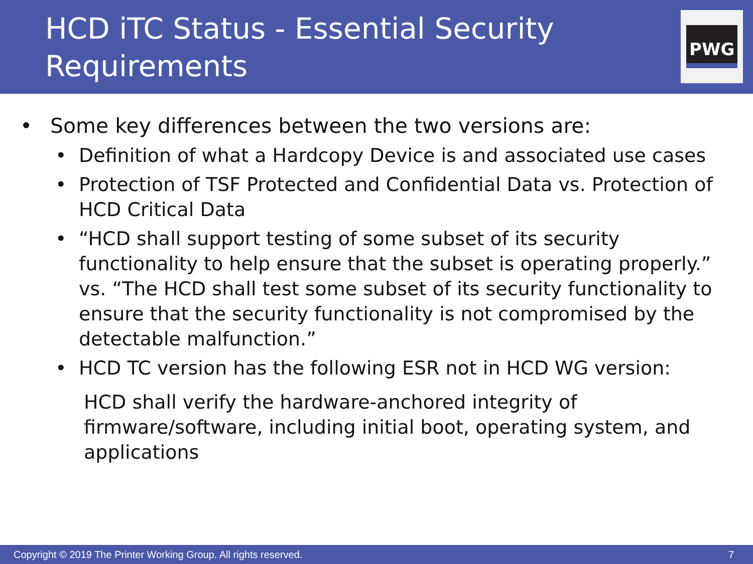HCD iTC Status - Essential Security Requirements
PWG
• Some key differences between the two versions are:
• Definition of what a Hardcopy Device is and associated use cases
• Protection of TSF Protected and Confidential Data vs. Protection of HCD Critical Data
• “HCD shall support testing of some subset of its security functionality to help ensure that the subset is operating properly.” vs. “The HCD shall test some subset of its security functionality to ensure that the security functionality is not compromised by the detectable malfunction.”
• HCD TC version has the following ESR not in HCD WG version:
HCD shall verify the hardware-anchored integrity of firmware/software, including initial boot, operating system, and applications
Copyright © 2019 The Printer Working Group. All rights reserved. 7